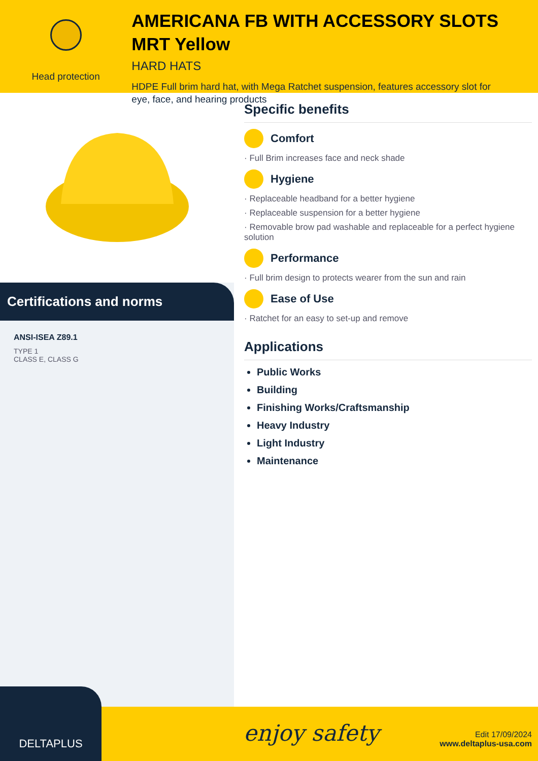Head protection
AMERICANA FB WITH ACCESSORY SLOTS MRT Yellow
HARD HATS
HDPE Full brim hard hat, with Mega Ratchet suspension, features accessory slot for eye, face, and hearing products
Certifications and norms
ANSI-ISEA Z89.1
TYPE 1
CLASS E, CLASS G
Specific benefits
Comfort
· Full Brim increases face and neck shade
Hygiene
· Replaceable headband for a better hygiene
· Replaceable suspension for a better hygiene
· Removable brow pad washable and replaceable for a perfect hygiene solution
Performance
· Full brim design to protects wearer from the sun and rain
Ease of Use
· Ratchet for an easy to set-up and remove
Applications
Public Works
Building
Finishing Works/Craftsmanship
Heavy Industry
Light Industry
Maintenance
DELTAPLUS
enjoy safety
Edit 17/09/2024
www.deltaplus-usa.com